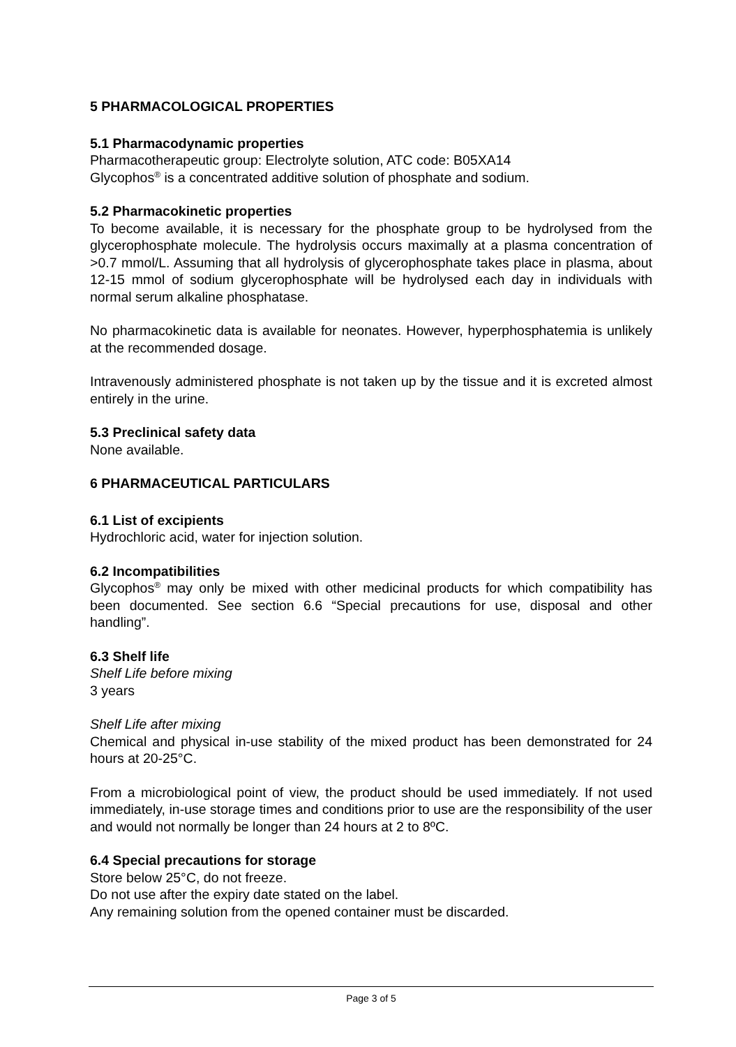5 PHARMACOLOGICAL PROPERTIES
5.1 Pharmacodynamic properties
Pharmacotherapeutic group: Electrolyte solution, ATC code: B05XA14
Glycophos<sup>®</sup> is a concentrated additive solution of phosphate and sodium.
5.2 Pharmacokinetic properties
To become available, it is necessary for the phosphate group to be hydrolysed from the glycerophosphate molecule. The hydrolysis occurs maximally at a plasma concentration of >0.7 mmol/L. Assuming that all hydrolysis of glycerophosphate takes place in plasma, about 12-15 mmol of sodium glycerophosphate will be hydrolysed each day in individuals with normal serum alkaline phosphatase.
No pharmacokinetic data is available for neonates. However, hyperphosphatemia is unlikely at the recommended dosage.
Intravenously administered phosphate is not taken up by the tissue and it is excreted almost entirely in the urine.
5.3 Preclinical safety data
None available.
6 PHARMACEUTICAL PARTICULARS
6.1 List of excipients
Hydrochloric acid, water for injection solution.
6.2 Incompatibilities
Glycophos<sup>®</sup> may only be mixed with other medicinal products for which compatibility has been documented. See section 6.6 “Special precautions for use, disposal and other handling”.
6.3 Shelf life
Shelf Life before mixing
3 years
Shelf Life after mixing
Chemical and physical in-use stability of the mixed product has been demonstrated for 24 hours at 20-25°C.
From a microbiological point of view, the product should be used immediately. If not used immediately, in-use storage times and conditions prior to use are the responsibility of the user and would not normally be longer than 24 hours at 2 to 8ºC.
6.4 Special precautions for storage
Store below 25°C, do not freeze.
Do not use after the expiry date stated on the label.
Any remaining solution from the opened container must be discarded.
Page 3 of 5